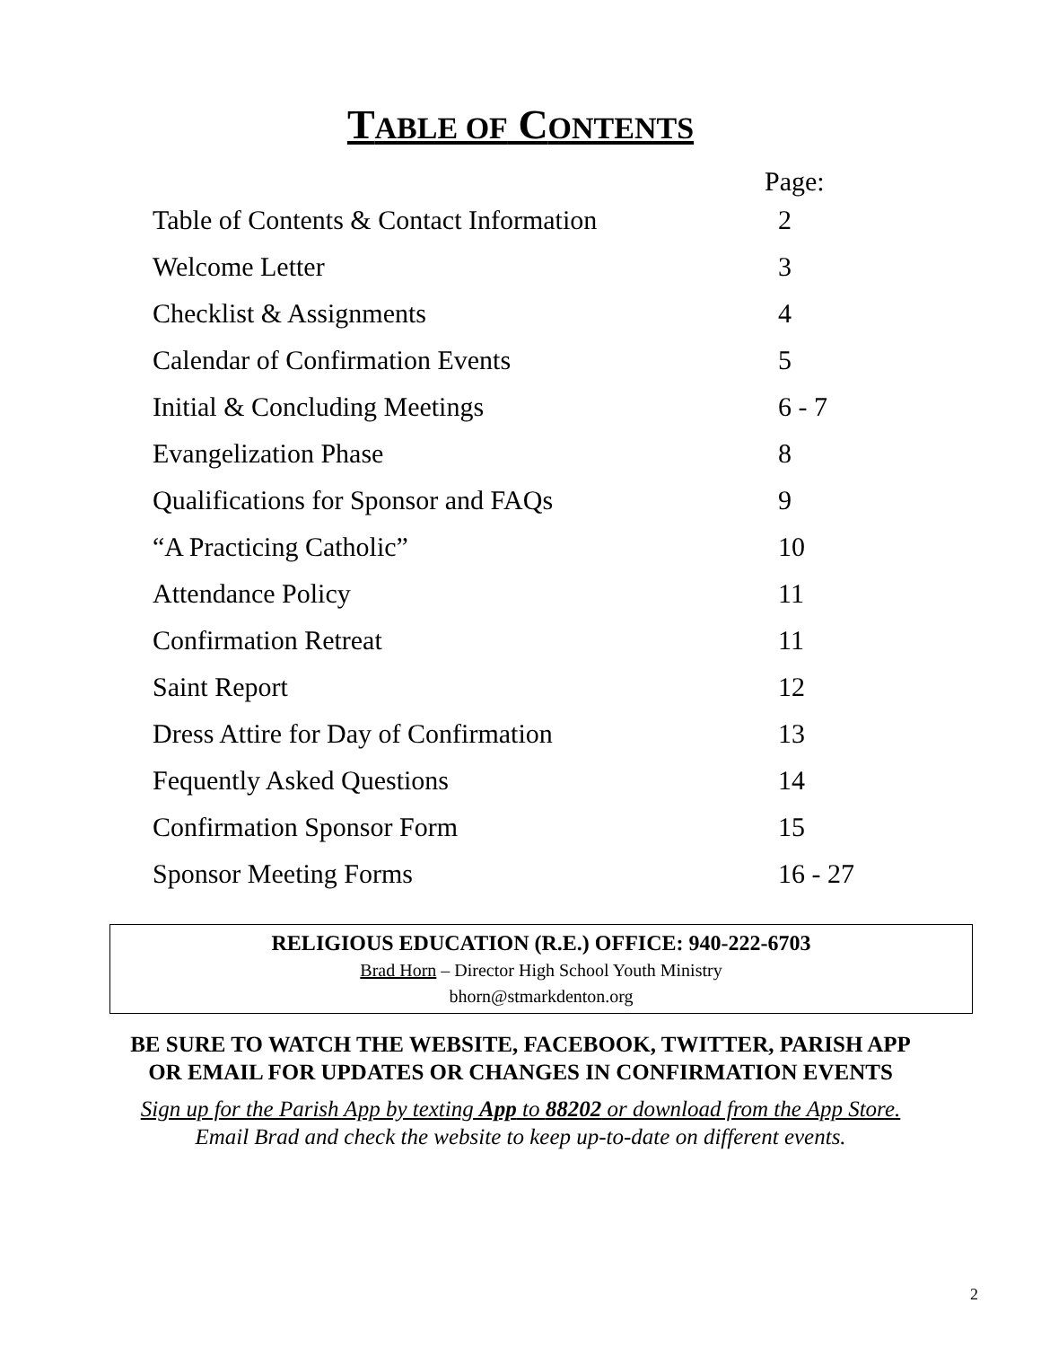TABLE OF CONTENTS
| | Page: |
| Table of Contents & Contact Information | 2 |
| Welcome Letter | 3 |
| Checklist & Assignments | 4 |
| Calendar of Confirmation Events | 5 |
| Initial & Concluding Meetings | 6 - 7 |
| Evangelization Phase | 8 |
| Qualifications for Sponsor and FAQs | 9 |
| “A Practicing Catholic” | 10 |
| Attendance Policy | 11 |
| Confirmation Retreat | 11 |
| Saint Report | 12 |
| Dress Attire for Day of Confirmation | 13 |
| Fequently Asked Questions | 14 |
| Confirmation Sponsor Form | 15 |
| Sponsor Meeting Forms | 16 - 27 |
RELIGIOUS EDUCATION (R.E.) OFFICE: 940-222-6703
Brad Horn – Director High School Youth Ministry
bhorn@stmarkdenton.org
BE SURE TO WATCH THE WEBSITE, FACEBOOK, TWITTER, PARISH APP
OR EMAIL FOR UPDATES OR CHANGES IN CONFIRMATION EVENTS
Sign up for the Parish App by texting App to 88202 or download from the App Store.
Email Brad and check the website to keep up-to-date on different events.
2